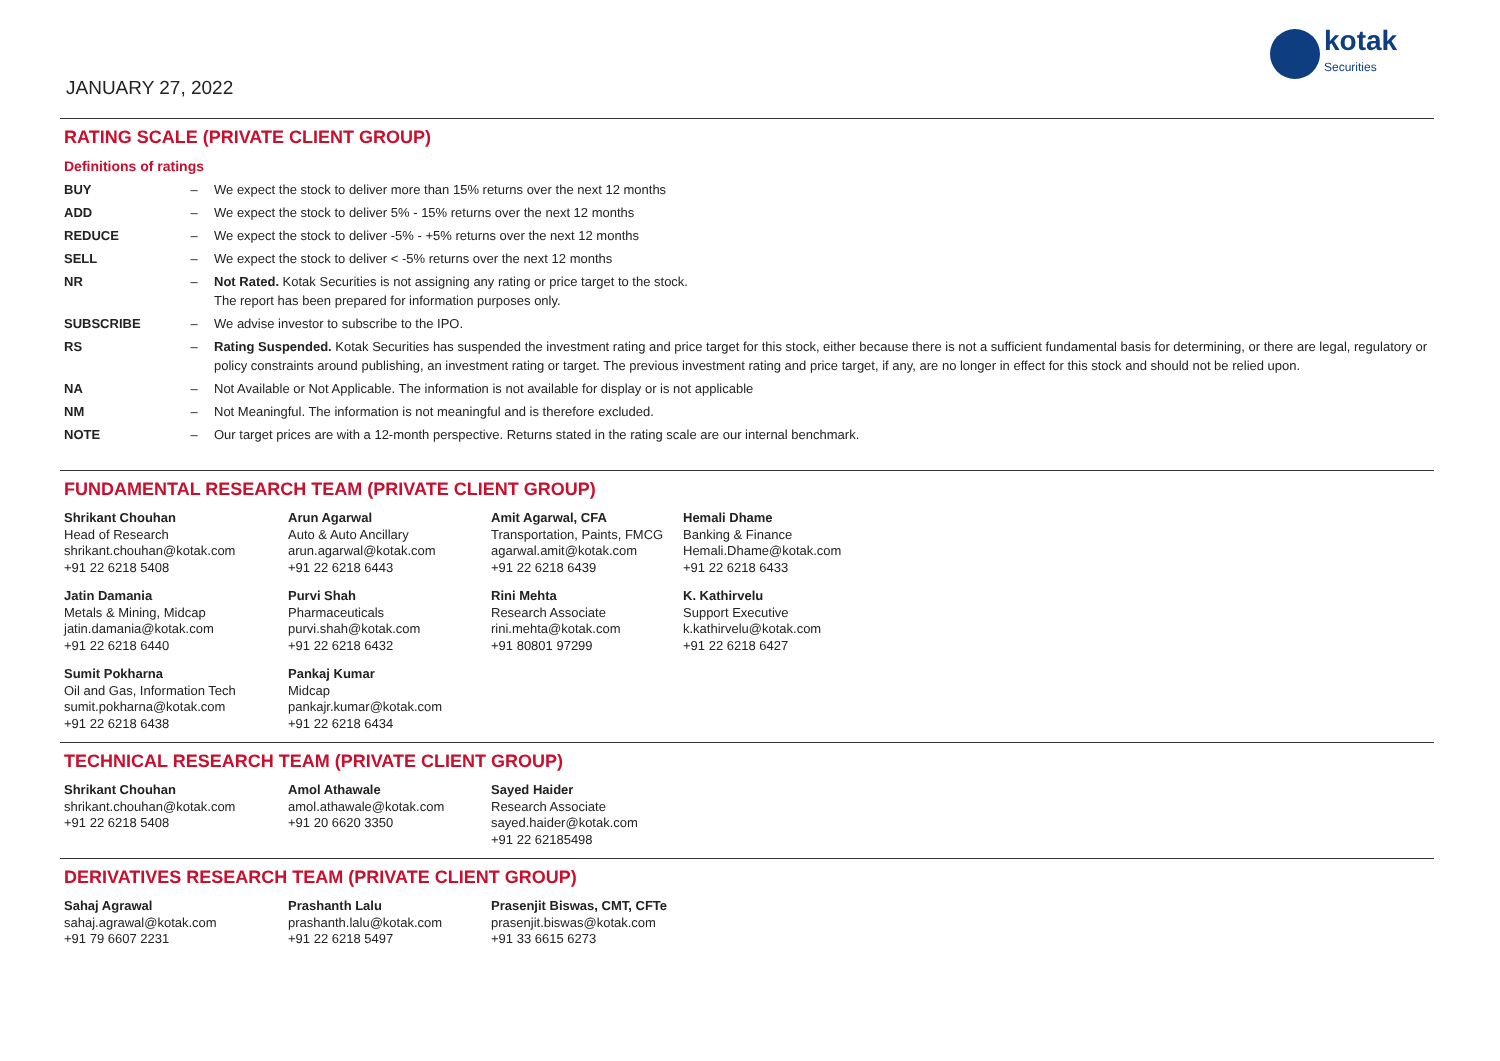JANUARY 27, 2022
kotak
Securities
RATING SCALE (PRIVATE CLIENT GROUP)
Definitions of ratings
| BUY | – | We expect the stock to deliver more than 15% returns over the next 12 months |
| ADD | – | We expect the stock to deliver 5% - 15% returns over the next 12 months |
| REDUCE | – | We expect the stock to deliver -5% - +5% returns over the next 12 months |
| SELL | – | We expect the stock to deliver < -5% returns over the next 12 months |
| NR | – | Not Rated. Kotak Securities is not assigning any rating or price target to the stock. The report has been prepared for information purposes only. |
| SUBSCRIBE | – | We advise investor to subscribe to the IPO. |
| RS | – | Rating Suspended. Kotak Securities has suspended the investment rating and price target for this stock, either because there is not a sufficient fundamental basis for determining, or there are legal, regulatory or policy constraints around publishing, an investment rating or target. The previous investment rating and price target, if any, are no longer in effect for this stock and should not be relied upon. |
| NA | – | Not Available or Not Applicable. The information is not available for display or is not applicable |
| NM | – | Not Meaningful. The information is not meaningful and is therefore excluded. |
| NOTE | – | Our target prices are with a 12-month perspective. Returns stated in the rating scale are our internal benchmark. |
FUNDAMENTAL RESEARCH TEAM (PRIVATE CLIENT GROUP)
Shrikant Chouhan
Head of Research
shrikant.chouhan@kotak.com
+91 22 6218 5408
Arun Agarwal
Auto & Auto Ancillary
arun.agarwal@kotak.com
+91 22 6218 6443
Amit Agarwal, CFA
Transportation, Paints, FMCG
agarwal.amit@kotak.com
+91 22 6218 6439
Hemali Dhame
Banking & Finance
Hemali.Dhame@kotak.com
+91 22 6218 6433
Jatin Damania
Metals & Mining, Midcap
jatin.damania@kotak.com
+91 22 6218 6440
Purvi Shah
Pharmaceuticals
purvi.shah@kotak.com
+91 22 6218 6432
Rini Mehta
Research Associate
rini.mehta@kotak.com
+91 80801 97299
K. Kathirvelu
Support Executive
k.kathirvelu@kotak.com
+91 22 6218 6427
Sumit Pokharna
Oil and Gas, Information Tech
sumit.pokharna@kotak.com
+91 22 6218 6438
Pankaj Kumar
Midcap
pankajr.kumar@kotak.com
+91 22 6218 6434
TECHNICAL RESEARCH TEAM (PRIVATE CLIENT GROUP)
Shrikant Chouhan
shrikant.chouhan@kotak.com
+91 22 6218 5408
Amol Athawale
amol.athawale@kotak.com
+91 20 6620 3350
Sayed Haider
Research Associate
sayed.haider@kotak.com
+91 22 62185498
DERIVATIVES RESEARCH TEAM (PRIVATE CLIENT GROUP)
Sahaj Agrawal
sahaj.agrawal@kotak.com
+91 79 6607 2231
Prashanth Lalu
prashanth.lalu@kotak.com
+91 22 6218 5497
Prasenjit Biswas, CMT, CFTe
prasenjit.biswas@kotak.com
+91 33 6615 6273